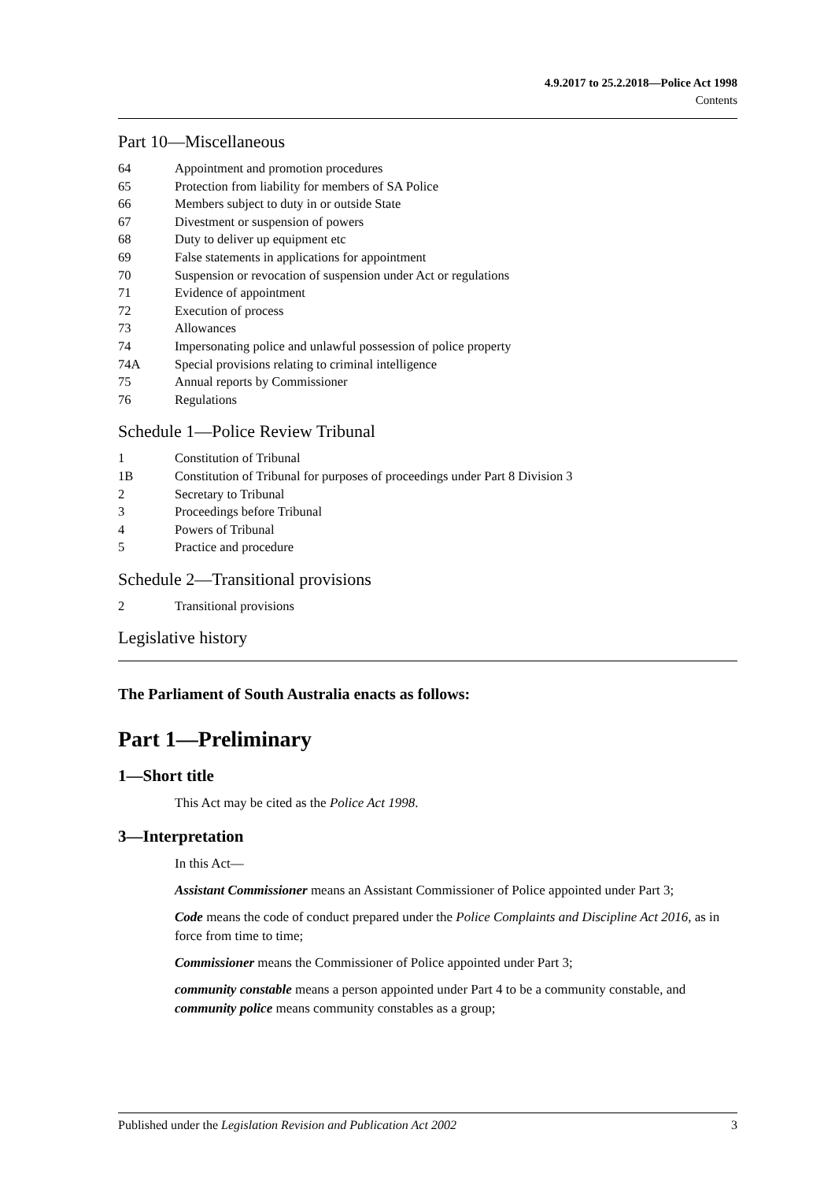4.9.2017 to 25.2.2018—Police Act 1998
Contents
Part 10—Miscellaneous
64 Appointment and promotion procedures
65 Protection from liability for members of SA Police
66 Members subject to duty in or outside State
67 Divestment or suspension of powers
68 Duty to deliver up equipment etc
69 False statements in applications for appointment
70 Suspension or revocation of suspension under Act or regulations
71 Evidence of appointment
72 Execution of process
73 Allowances
74 Impersonating police and unlawful possession of police property
74A Special provisions relating to criminal intelligence
75 Annual reports by Commissioner
76 Regulations
Schedule 1—Police Review Tribunal
1 Constitution of Tribunal
1B Constitution of Tribunal for purposes of proceedings under Part 8 Division 3
2 Secretary to Tribunal
3 Proceedings before Tribunal
4 Powers of Tribunal
5 Practice and procedure
Schedule 2—Transitional provisions
2 Transitional provisions
Legislative history
The Parliament of South Australia enacts as follows:
Part 1—Preliminary
1—Short title
This Act may be cited as the Police Act 1998.
3—Interpretation
In this Act—
Assistant Commissioner means an Assistant Commissioner of Police appointed under Part 3;
Code means the code of conduct prepared under the Police Complaints and Discipline Act 2016, as in force from time to time;
Commissioner means the Commissioner of Police appointed under Part 3;
community constable means a person appointed under Part 4 to be a community constable, and community police means community constables as a group;
Published under the Legislation Revision and Publication Act 2002 3